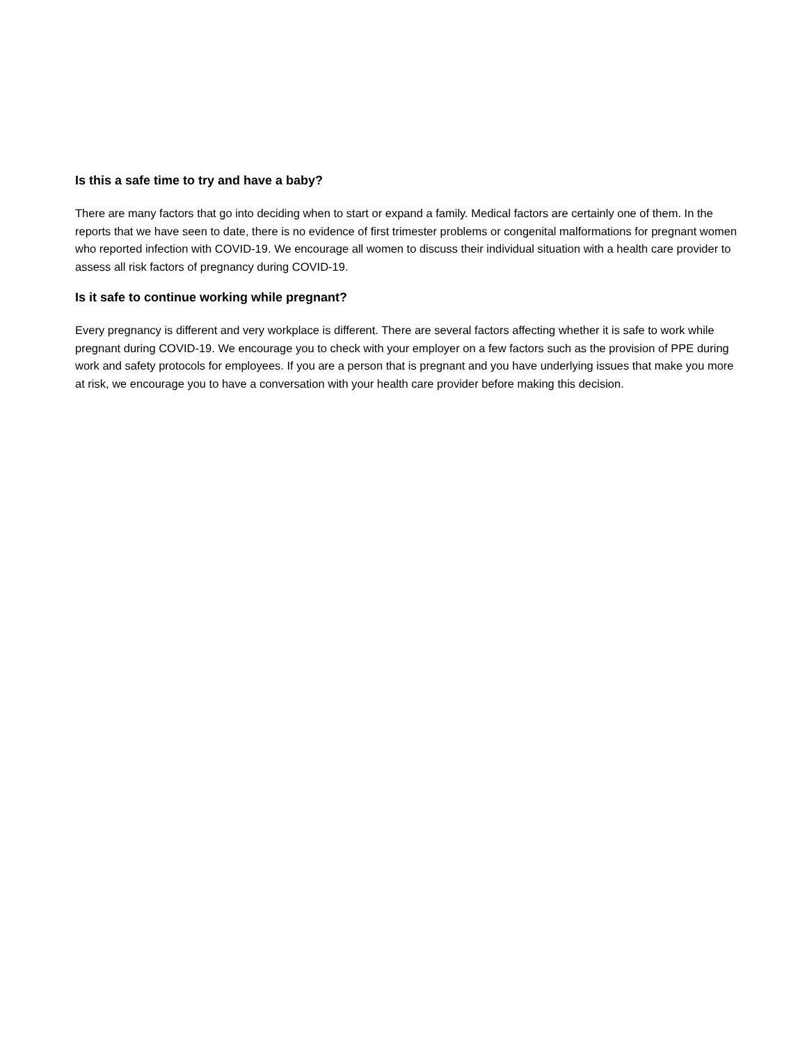Is this a safe time to try and have a baby?
There are many factors that go into deciding when to start or expand a family. Medical factors are certainly one of them. In the reports that we have seen to date, there is no evidence of first trimester problems or congenital malformations for pregnant women who reported infection with COVID-19. We encourage all women to discuss their individual situation with a health care provider to assess all risk factors of pregnancy during COVID-19.
Is it safe to continue working while pregnant?
Every pregnancy is different and very workplace is different. There are several factors affecting whether it is safe to work while pregnant during COVID-19. We encourage you to check with your employer on a few factors such as the provision of PPE during work and safety protocols for employees. If you are a person that is pregnant and you have underlying issues that make you more at risk, we encourage you to have a conversation with your health care provider before making this decision.